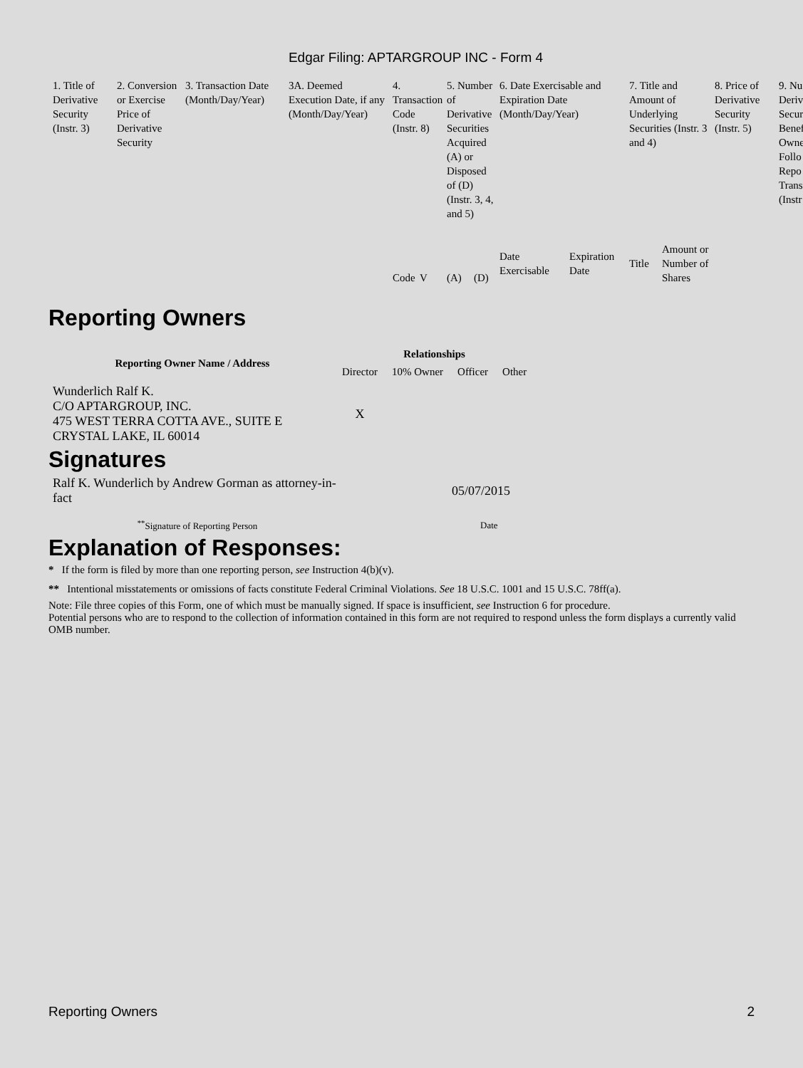Edgar Filing: APTARGROUP INC - Form 4
| 1. Title of Derivative Security (Instr. 3) | 2. Conversion or Exercise Price of Derivative Security | 3. Transaction Date (Month/Day/Year) | 3A. Deemed Execution Date, if any (Month/Day/Year) | 4. Transaction Code (Instr. 8) | | 5. Number of Derivative Securities Acquired (A) or Disposed of (D) (Instr. 3, 4, and 5) | | 6. Date Exercisable and Expiration Date (Month/Day/Year) | | 7. Title and Amount of Underlying Securities (Instr. 3 and 4) | | 8. Price of Derivative Security (Instr. 5) | 9. Nu Deriv Secur Benef Owne Follo Repo Trans (Instr |
| | | | | Code | V | (A) | (D) | Date Exercisable | Expiration Date | Title | Amount or Number of Shares | | |
Reporting Owners
| Reporting Owner Name / Address | Relationships | | | |
| --- | --- | --- | --- | --- |
| | Director | 10% Owner | Officer | Other |
| Wunderlich Ralf K. C/O APTARGROUP, INC. 475 WEST TERRA COTTA AVE., SUITE E CRYSTAL LAKE, IL 60014 | X | | | |
Signatures
| Ralf K. Wunderlich by Andrew Gorman as attorney-in-fact | 05/07/2015 |
| <sup>**</sup> Signature of Reporting Person | Date |
Explanation of Responses:
* If the form is filed by more than one reporting person, see Instruction 4(b)(v).
** Intentional misstatements or omissions of facts constitute Federal Criminal Violations. See 18 U.S.C. 1001 and 15 U.S.C. 78ff(a).
Note: File three copies of this Form, one of which must be manually signed. If space is insufficient, see Instruction 6 for procedure.
Potential persons who are to respond to the collection of information contained in this form are not required to respond unless the form displays a currently valid OMB number.
Reporting Owners 2